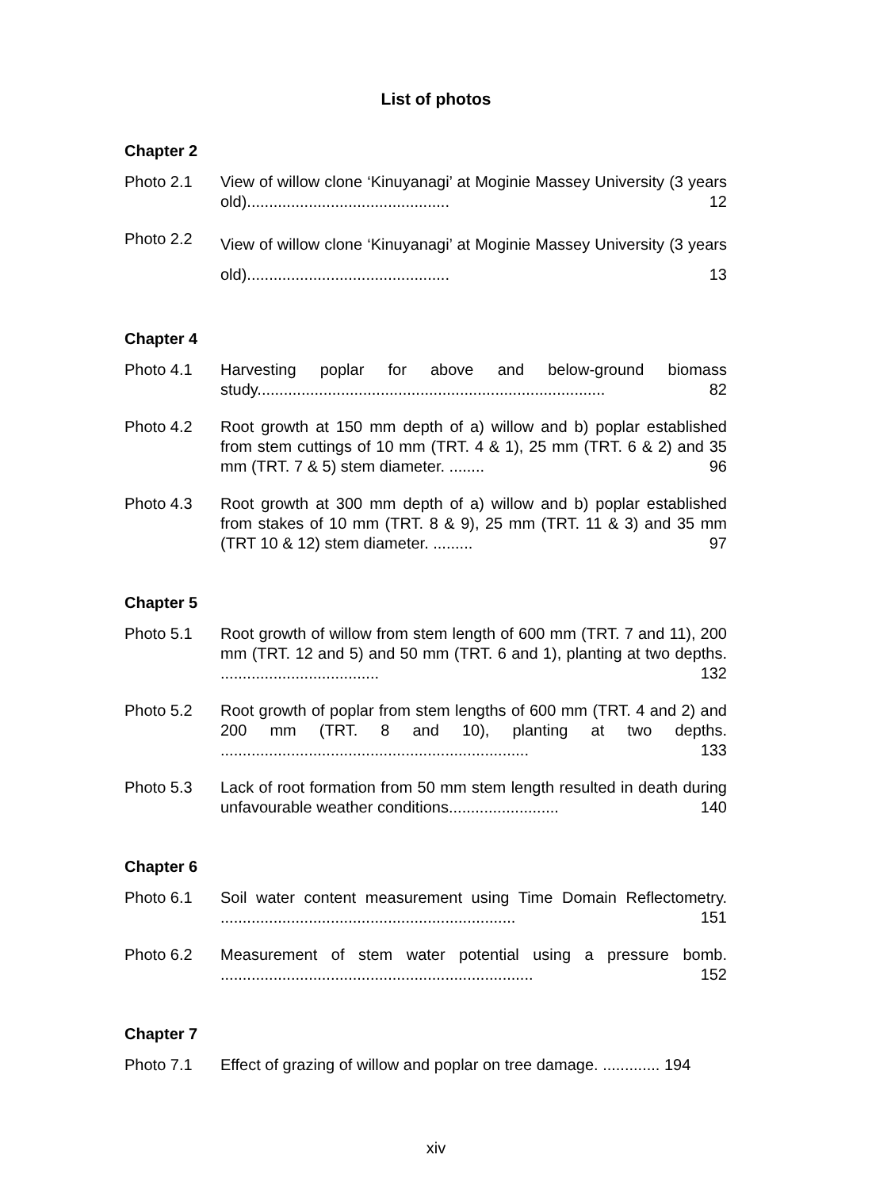List of photos
Chapter 2
Photo 2.1 View of willow clone ‘Kinuyanagi’ at Moginie Massey University (3 years old).............................................. 12
Photo 2.2
View of willow clone ‘Kinuyanagi’ at Moginie Massey University (3 years old).............................................. 13
Chapter 4
Photo 4.1 Harvesting poplar for above and below-ground biomass study............................................................................... 82
Photo 4.2 Root growth at 150 mm depth of a) willow and b) poplar established from stem cuttings of 10 mm (TRT. 4 & 1), 25 mm (TRT. 6 & 2) and 35 mm (TRT. 7 & 5) stem diameter. ........ 96
Photo 4.3 Root growth at 300 mm depth of a) willow and b) poplar established from stakes of 10 mm (TRT. 8 & 9), 25 mm (TRT. 11 & 3) and 35 mm (TRT 10 & 12) stem diameter. ......... 97
Chapter 5
Photo 5.1 Root growth of willow from stem length of 600 mm (TRT. 7 and 11), 200 mm (TRT. 12 and 5) and 50 mm (TRT. 6 and 1), planting at two depths. .................................... 132
Photo 5.2 Root growth of poplar from stem lengths of 600 mm (TRT. 4 and 2) and 200 mm (TRT. 8 and 10), planting at two depths. ...................................................................... 133
Photo 5.3 Lack of root formation from 50 mm stem length resulted in death during unfavourable weather conditions......................... 140
Chapter 6
Photo 6.1 Soil water content measurement using Time Domain Reflectometry. ................................................................... 151
Photo 6.2 Measurement of stem water potential using a pressure bomb. ....................................................................... 152
Chapter 7
Photo 7.1 Effect of grazing of willow and poplar on tree damage. ............. 194
xiv